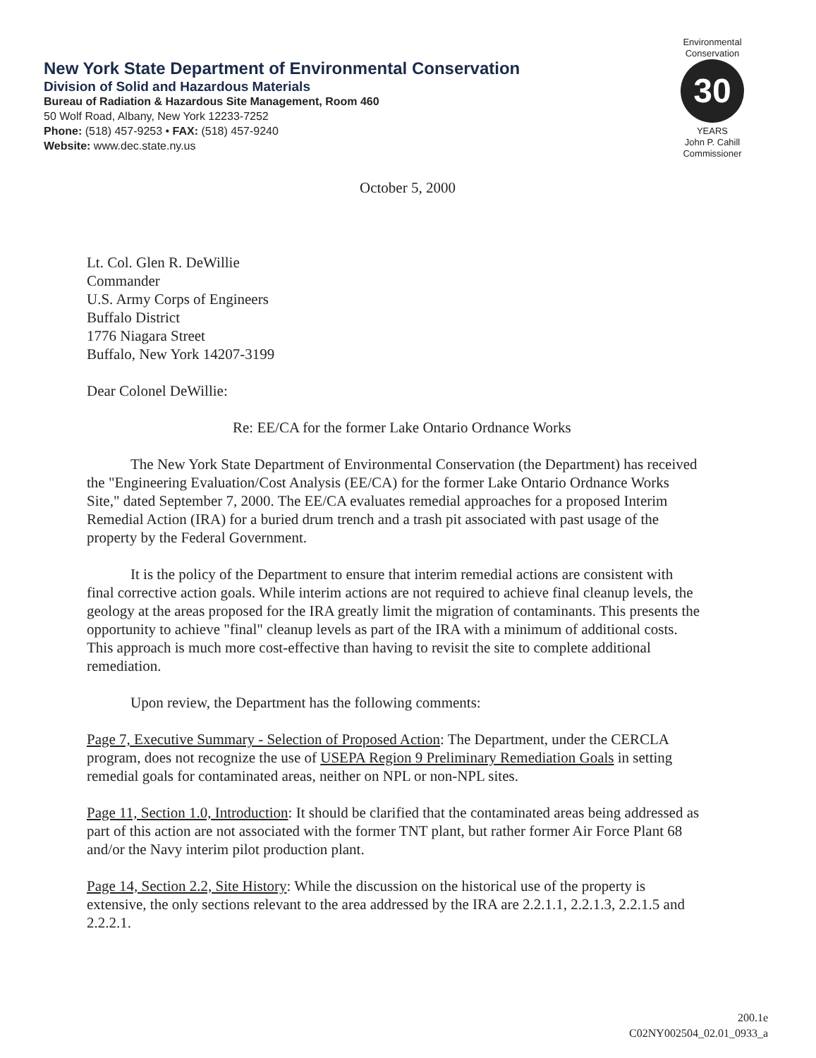New York State Department of Environmental Conservation
Division of Solid and Hazardous Materials
Bureau of Radiation & Hazardous Site Management, Room 460
50 Wolf Road, Albany, New York 12233-7252
Phone: (518) 457-9253 • FAX: (518) 457-9240
Website: www.dec.state.ny.us
Environmental Conservation
30
YEARS
John P. Cahill
Commissioner
October 5, 2000
Lt. Col. Glen R. DeWillie
Commander
U.S. Army Corps of Engineers
Buffalo District
1776 Niagara Street
Buffalo, New York 14207-3199
Dear Colonel DeWillie:
Re: EE/CA for the former Lake Ontario Ordnance Works
The New York State Department of Environmental Conservation (the Department) has received the "Engineering Evaluation/Cost Analysis (EE/CA) for the former Lake Ontario Ordnance Works Site," dated September 7, 2000. The EE/CA evaluates remedial approaches for a proposed Interim Remedial Action (IRA) for a buried drum trench and a trash pit associated with past usage of the property by the Federal Government.
It is the policy of the Department to ensure that interim remedial actions are consistent with final corrective action goals. While interim actions are not required to achieve final cleanup levels, the geology at the areas proposed for the IRA greatly limit the migration of contaminants. This presents the opportunity to achieve "final" cleanup levels as part of the IRA with a minimum of additional costs. This approach is much more cost-effective than having to revisit the site to complete additional remediation.
Upon review, the Department has the following comments:
Page 7, Executive Summary - Selection of Proposed Action: The Department, under the CERCLA program, does not recognize the use of USEPA Region 9 Preliminary Remediation Goals in setting remedial goals for contaminated areas, neither on NPL or non-NPL sites.
Page 11, Section 1.0, Introduction: It should be clarified that the contaminated areas being addressed as part of this action are not associated with the former TNT plant, but rather former Air Force Plant 68 and/or the Navy interim pilot production plant.
Page 14, Section 2.2, Site History: While the discussion on the historical use of the property is extensive, the only sections relevant to the area addressed by the IRA are 2.2.1.1, 2.2.1.3, 2.2.1.5 and 2.2.2.1.
200.1e
C02NY002504_02.01_0933_a